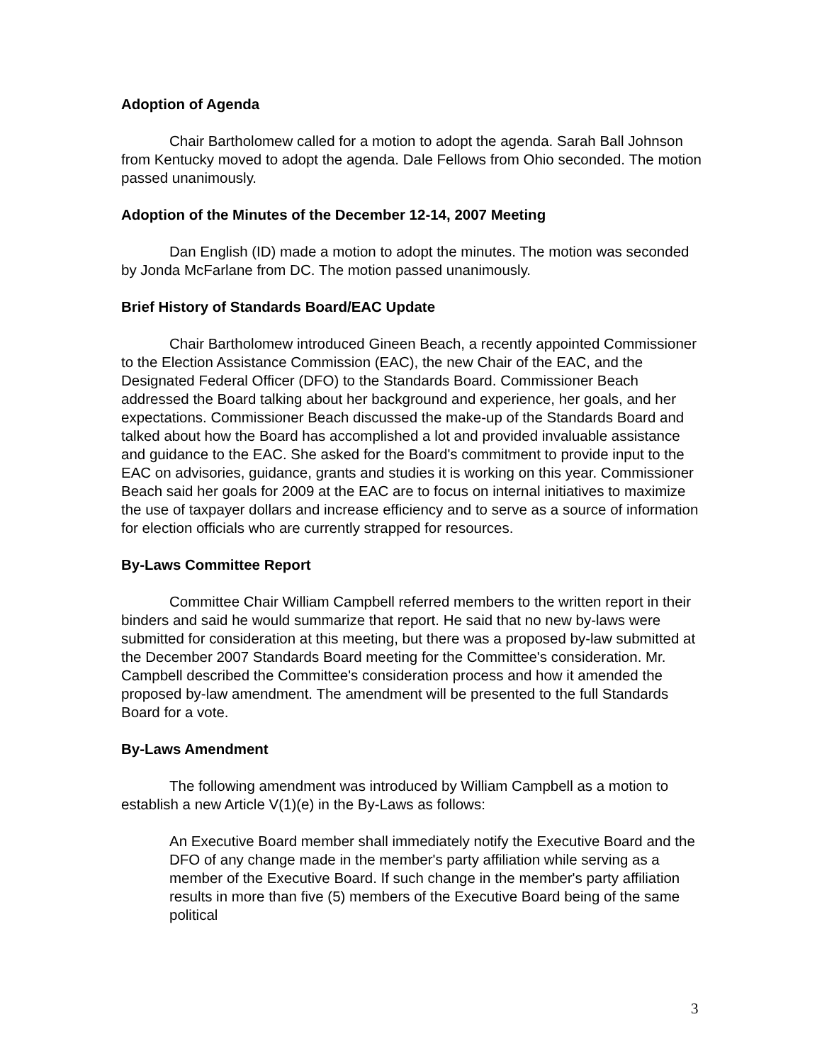Adoption of Agenda
Chair Bartholomew called for a motion to adopt the agenda. Sarah Ball Johnson from Kentucky moved to adopt the agenda. Dale Fellows from Ohio seconded. The motion passed unanimously.
Adoption of the Minutes of the December 12-14, 2007 Meeting
Dan English (ID) made a motion to adopt the minutes. The motion was seconded by Jonda McFarlane from DC. The motion passed unanimously.
Brief History of Standards Board/EAC Update
Chair Bartholomew introduced Gineen Beach, a recently appointed Commissioner to the Election Assistance Commission (EAC), the new Chair of the EAC, and the Designated Federal Officer (DFO) to the Standards Board. Commissioner Beach addressed the Board talking about her background and experience, her goals, and her expectations. Commissioner Beach discussed the make-up of the Standards Board and talked about how the Board has accomplished a lot and provided invaluable assistance and guidance to the EAC. She asked for the Board's commitment to provide input to the EAC on advisories, guidance, grants and studies it is working on this year. Commissioner Beach said her goals for 2009 at the EAC are to focus on internal initiatives to maximize the use of taxpayer dollars and increase efficiency and to serve as a source of information for election officials who are currently strapped for resources.
By-Laws Committee Report
Committee Chair William Campbell referred members to the written report in their binders and said he would summarize that report. He said that no new by-laws were submitted for consideration at this meeting, but there was a proposed by-law submitted at the December 2007 Standards Board meeting for the Committee's consideration. Mr. Campbell described the Committee's consideration process and how it amended the proposed by-law amendment. The amendment will be presented to the full Standards Board for a vote.
By-Laws Amendment
The following amendment was introduced by William Campbell as a motion to establish a new Article V(1)(e) in the By-Laws as follows:
An Executive Board member shall immediately notify the Executive Board and the DFO of any change made in the member's party affiliation while serving as a member of the Executive Board. If such change in the member's party affiliation results in more than five (5) members of the Executive Board being of the same political
3